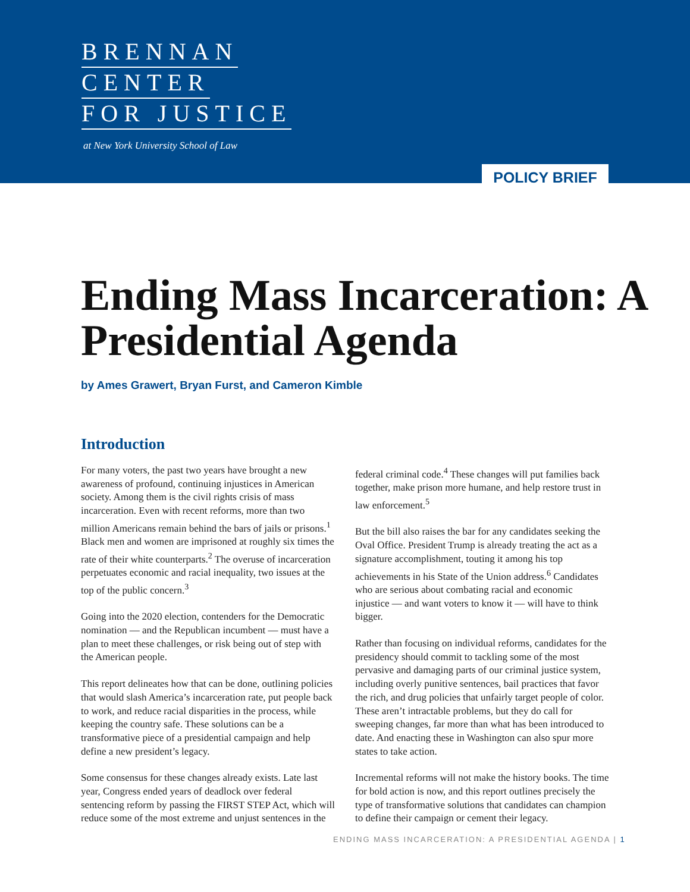BRENNAN
CENTER
FOR JUSTICE
at New York University School of Law
POLICY BRIEF
Ending Mass Incarceration: A Presidential Agenda
by Ames Grawert, Bryan Furst, and Cameron Kimble
Introduction
For many voters, the past two years have brought a new awareness of profound, continuing injustices in American society. Among them is the civil rights crisis of mass incarceration. Even with recent reforms, more than two million Americans remain behind the bars of jails or prisons.<sup>1</sup> Black men and women are imprisoned at roughly six times the rate of their white counterparts.<sup>2</sup> The overuse of incarceration perpetuates economic and racial inequality, two issues at the top of the public concern.<sup>3</sup>
Going into the 2020 election, contenders for the Democratic nomination — and the Republican incumbent — must have a plan to meet these challenges, or risk being out of step with the American people.
This report delineates how that can be done, outlining policies that would slash America’s incarceration rate, put people back to work, and reduce racial disparities in the process, while keeping the country safe. These solutions can be a transformative piece of a presidential campaign and help define a new president’s legacy.
Some consensus for these changes already exists. Late last year, Congress ended years of deadlock over federal sentencing reform by passing the FIRST STEP Act, which will reduce some of the most extreme and unjust sentences in the federal criminal code.<sup>4</sup> These changes will put families back together, make prison more humane, and help restore trust in law enforcement.<sup>5</sup>
But the bill also raises the bar for any candidates seeking the Oval Office. President Trump is already treating the act as a signature accomplishment, touting it among his top achievements in his State of the Union address.<sup>6</sup> Candidates who are serious about combating racial and economic injustice — and want voters to know it — will have to think bigger.
Rather than focusing on individual reforms, candidates for the presidency should commit to tackling some of the most pervasive and damaging parts of our criminal justice system, including overly punitive sentences, bail practices that favor the rich, and drug policies that unfairly target people of color. These aren’t intractable problems, but they do call for sweeping changes, far more than what has been introduced to date. And enacting these in Washington can also spur more states to take action.
Incremental reforms will not make the history books. The time for bold action is now, and this report outlines precisely the type of transformative solutions that candidates can champion to define their campaign or cement their legacy.
ENDING MASS INCARCERATION: A PRESIDENTIAL AGENDA | 1